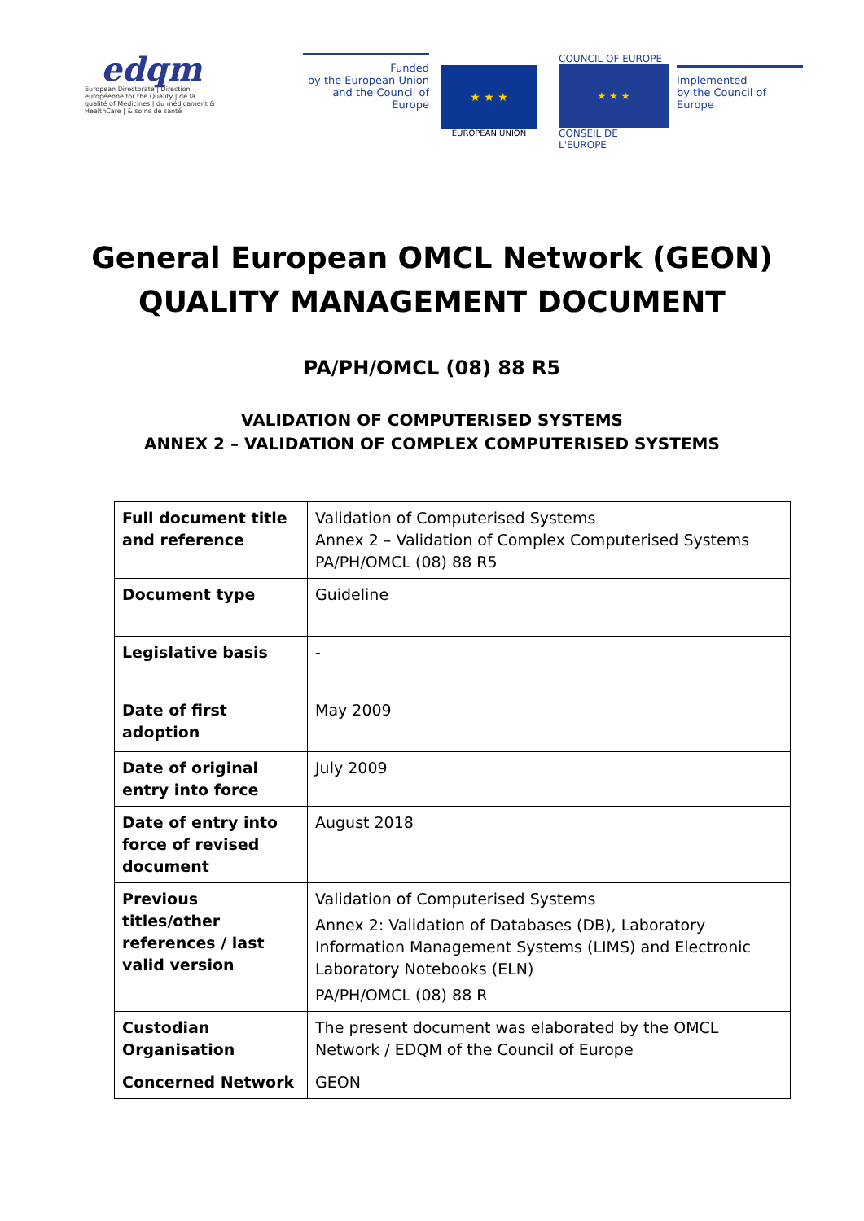edqm
European Directorate | Direction européenne for the Quality | de la qualité of Medicines | du médicament & HealthCare | & soins de santé
Funded
by the European Union
and the Council of Europe
★ ★ ★
EUROPEAN UNION
COUNCIL OF EUROPE
★ ★ ★
CONSEIL DE L'EUROPE
Implemented
by the Council of Europe
General European OMCL Network (GEON)
QUALITY MANAGEMENT DOCUMENT
PA/PH/OMCL (08) 88 R5
VALIDATION OF COMPUTERISED SYSTEMS
ANNEX 2 – VALIDATION OF COMPLEX COMPUTERISED SYSTEMS
| Full document title and reference | Validation of Computerised Systems Annex 2 – Validation of Complex Computerised Systems PA/PH/OMCL (08) 88 R5 |
| Document type | Guideline |
| Legislative basis | - |
| Date of first adoption | May 2009 |
| Date of original entry into force | July 2009 |
| Date of entry into force of revised document | August 2018 |
| Previous titles/other references / last valid version | Validation of Computerised Systems Annex 2: Validation of Databases (DB), Laboratory Information Management Systems (LIMS) and Electronic Laboratory Notebooks (ELN) PA/PH/OMCL (08) 88 R |
| Custodian Organisation | The present document was elaborated by the OMCL Network / EDQM of the Council of Europe |
| Concerned Network | GEON |